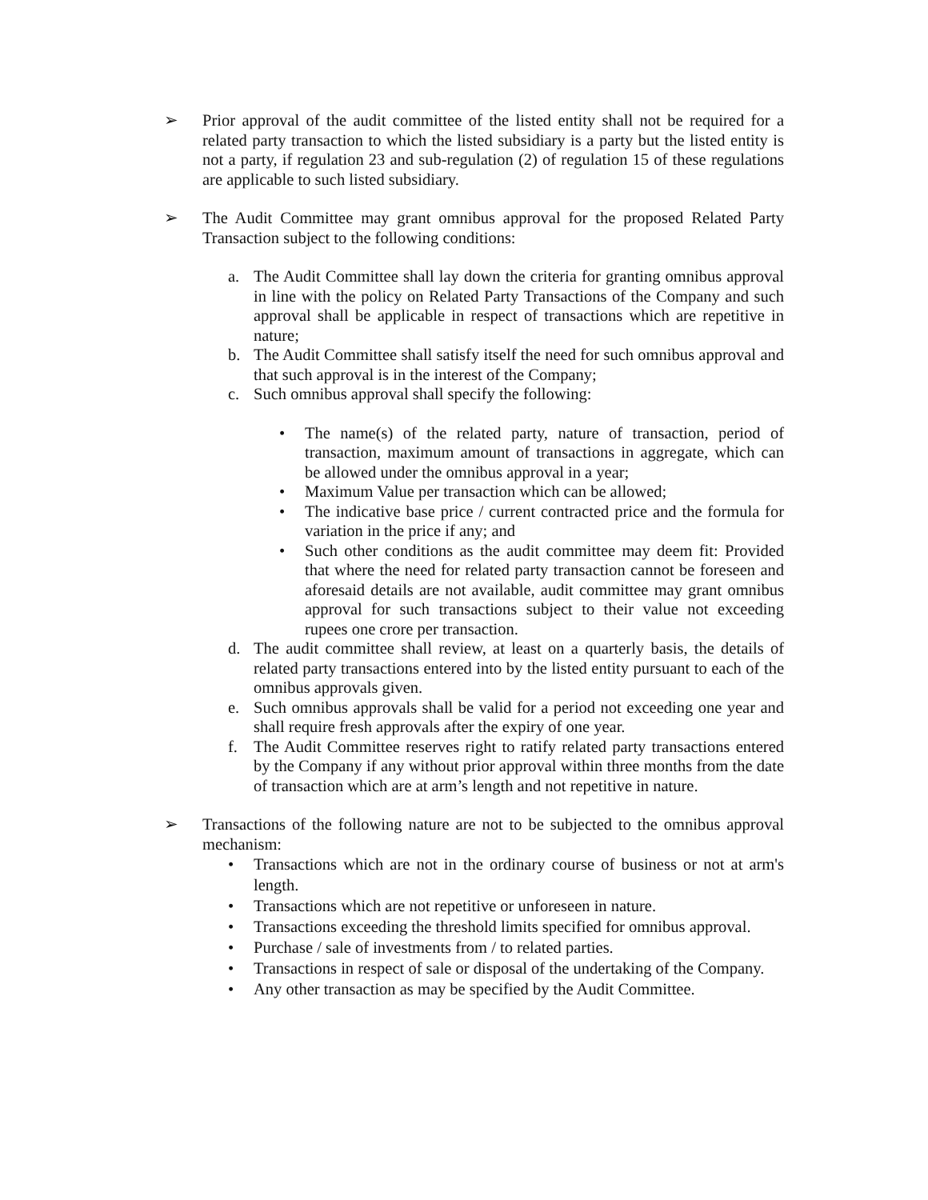➢ Prior approval of the audit committee of the listed entity shall not be required for a related party transaction to which the listed subsidiary is a party but the listed entity is not a party, if regulation 23 and sub-regulation (2) of regulation 15 of these regulations are applicable to such listed subsidiary.
➢ The Audit Committee may grant omnibus approval for the proposed Related Party Transaction subject to the following conditions:
a. The Audit Committee shall lay down the criteria for granting omnibus approval in line with the policy on Related Party Transactions of the Company and such approval shall be applicable in respect of transactions which are repetitive in nature;
b. The Audit Committee shall satisfy itself the need for such omnibus approval and that such approval is in the interest of the Company;
c. Such omnibus approval shall specify the following:
• The name(s) of the related party, nature of transaction, period of transaction, maximum amount of transactions in aggregate, which can be allowed under the omnibus approval in a year;
• Maximum Value per transaction which can be allowed;
• The indicative base price / current contracted price and the formula for variation in the price if any; and
• Such other conditions as the audit committee may deem fit: Provided that where the need for related party transaction cannot be foreseen and aforesaid details are not available, audit committee may grant omnibus approval for such transactions subject to their value not exceeding rupees one crore per transaction.
d. The audit committee shall review, at least on a quarterly basis, the details of related party transactions entered into by the listed entity pursuant to each of the omnibus approvals given.
e. Such omnibus approvals shall be valid for a period not exceeding one year and shall require fresh approvals after the expiry of one year.
f. The Audit Committee reserves right to ratify related party transactions entered by the Company if any without prior approval within three months from the date of transaction which are at arm’s length and not repetitive in nature.
➢ Transactions of the following nature are not to be subjected to the omnibus approval mechanism:
• Transactions which are not in the ordinary course of business or not at arm's length.
• Transactions which are not repetitive or unforeseen in nature.
• Transactions exceeding the threshold limits specified for omnibus approval.
• Purchase / sale of investments from / to related parties.
• Transactions in respect of sale or disposal of the undertaking of the Company.
• Any other transaction as may be specified by the Audit Committee.